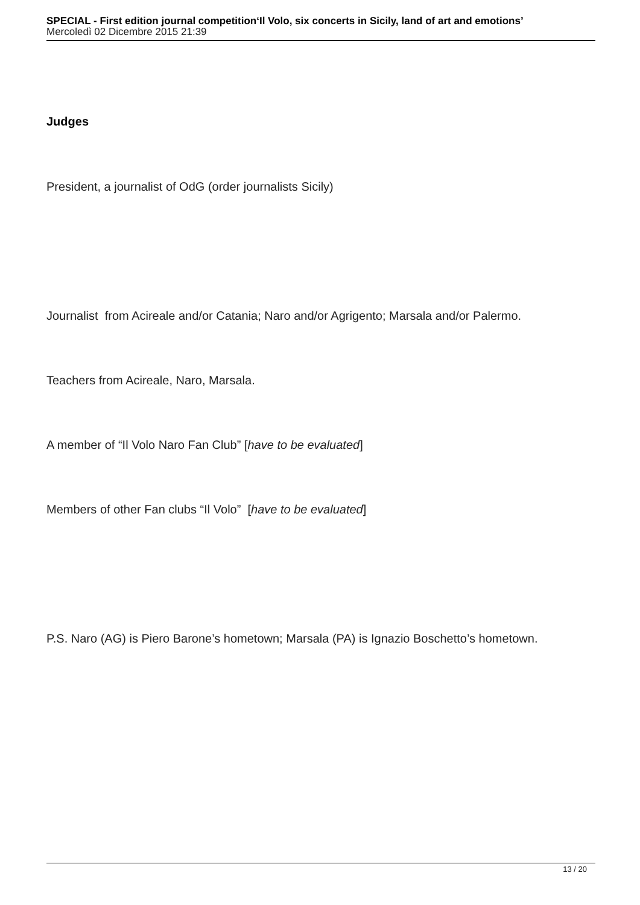SPECIAL - First edition journal competition‘Il Volo, six concerts in Sicily, land of art and emotions’
Mercoledì 02 Dicembre 2015 21:39
Judges
President, a journalist of OdG (order journalists Sicily)
Journalist from Acireale and/or Catania; Naro and/or Agrigento; Marsala and/or Palermo.
Teachers from Acireale, Naro, Marsala.
A member of “Il Volo Naro Fan Club” [have to be evaluated]
Members of other Fan clubs “Il Volo” [have to be evaluated]
P.S. Naro (AG) is Piero Barone’s hometown; Marsala (PA) is Ignazio Boschetto’s hometown.
13 / 20